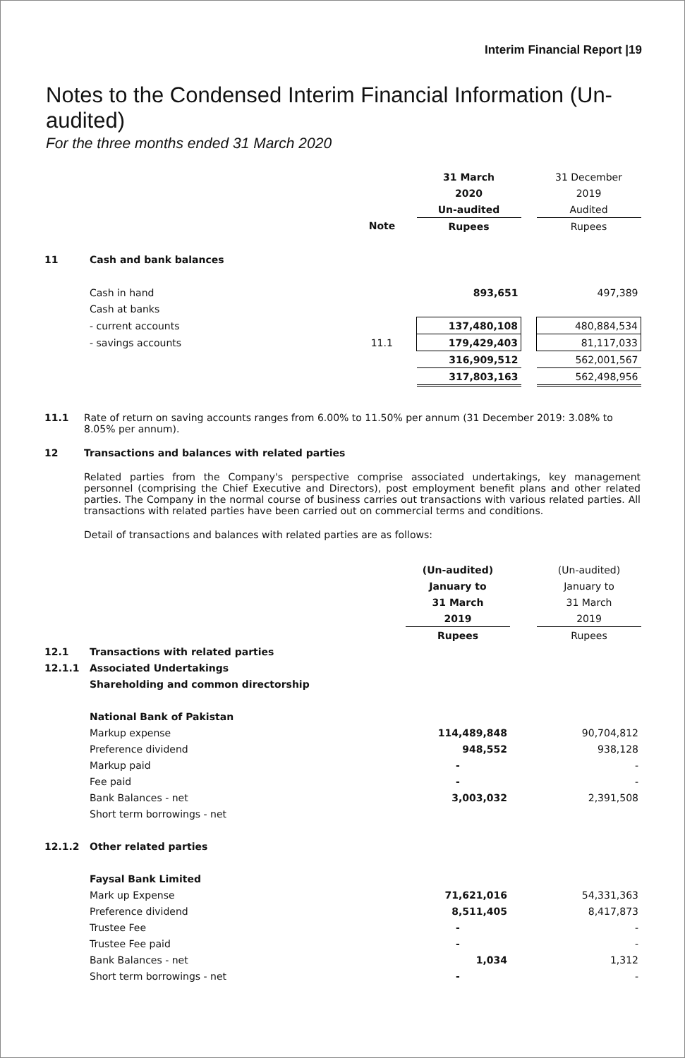Interim Financial Report |19
Notes to the Condensed Interim Financial Information (Un-audited)
For the three months ended 31 March 2020
| | | | 31 March | | 31 December |
| | | | 2020 | | 2019 |
| | | | Un-audited | | Audited |
| | | Note | Rupees | | Rupees |
| 11 | Cash and bank balances | | | | |
| | Cash in hand | | 893,651 | | 497,389 |
| | Cash at banks | | | | |
| | - current accounts | | 137,480,108 | | 480,884,534 |
| | - savings accounts | 11.1 | 179,429,403 | | 81,117,033 |
| | | | 316,909,512 | | 562,001,567 |
| | | | 317,803,163 | | 562,498,956 |
11.1 Rate of return on saving accounts ranges from 6.00% to 11.50% per annum (31 December 2019: 3.08% to 8.05% per annum).
12 Transactions and balances with related parties
Related parties from the Company's perspective comprise associated undertakings, key management personnel (comprising the Chief Executive and Directors), post employment benefit plans and other related parties. The Company in the normal course of business carries out transactions with various related parties. All transactions with related parties have been carried out on commercial terms and conditions.
Detail of transactions and balances with related parties are as follows:
| | | (Un-audited) | | (Un-audited) |
| | | January to | | January to |
| | | 31 March | | 31 March |
| | | 2019 | | 2019 |
| | | Rupees | | Rupees |
| 12.1 | Transactions with related parties | | | |
| 12.1.1 | Associated Undertakings | | | |
| | Shareholding and common directorship | | | |
| | National Bank of Pakistan | | | |
| | Markup expense | 114,489,848 | | 90,704,812 |
| | Preference dividend | 948,552 | | 938,128 |
| | Markup paid | - | | - |
| | Fee paid | - | | - |
| | Bank Balances - net | 3,003,032 | | 2,391,508 |
| | Short term borrowings - net | | | |
| 12.1.2 | Other related parties | | | |
| | Faysal Bank Limited | | | |
| | Mark up Expense | 71,621,016 | | 54,331,363 |
| | Preference dividend | 8,511,405 | | 8,417,873 |
| | Trustee Fee | - | | - |
| | Trustee Fee paid | - | | - |
| | Bank Balances - net | 1,034 | | 1,312 |
| | Short term borrowings - net | - | | - |